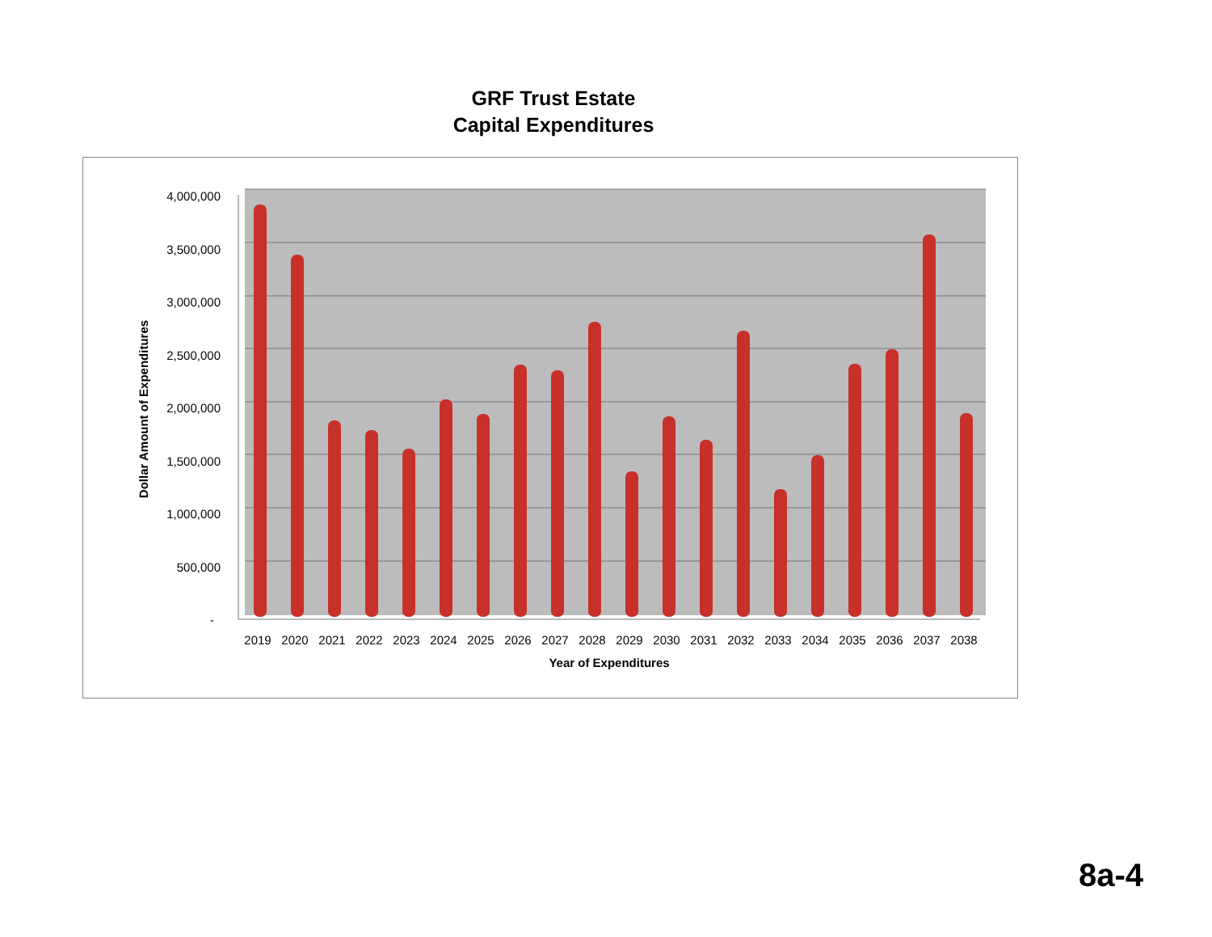GRF Trust Estate
Capital Expenditures
4,000,000
3,500,000
3,000,000
2,500,000
2,000,000
1,500,000
1,000,000
500,000
-
2019
2020
2021
2022
2023
2024
2025
2026
2027
2028
2029
2030
2031
2032
2033
2034
2035
2036
2037
2038
Year of Expenditures
Dollar Amount of Expenditures
8a-4